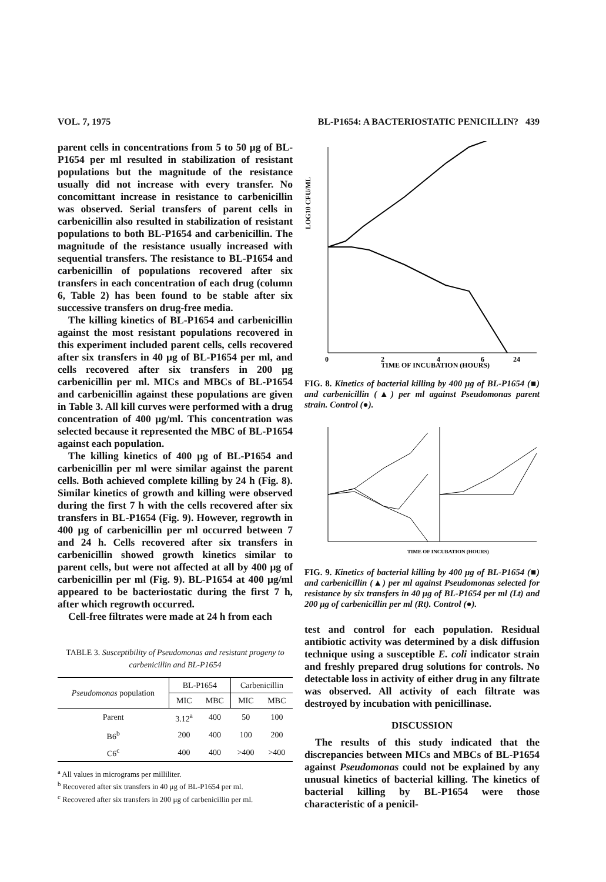VOL. 7, 1975 BL-P1654: A BACTERIOSTATIC PENICILLIN? 439
parent cells in concentrations from 5 to 50 μg of BL-P1654 per ml resulted in stabilization of resistant populations but the magnitude of the resistance usually did not increase with every transfer. No concomittant increase in resistance to carbenicillin was observed. Serial transfers of parent cells in carbenicillin also resulted in stabilization of resistant populations to both BL-P1654 and carbenicillin. The magnitude of the resistance usually increased with sequential transfers. The resistance to BL-P1654 and carbenicillin of populations recovered after six transfers in each concentration of each drug (column 6, Table 2) has been found to be stable after six successive transfers on drug-free media.
The killing kinetics of BL-P1654 and carbenicillin against the most resistant populations recovered in this experiment included parent cells, cells recovered after six transfers in 40 μg of BL-P1654 per ml, and cells recovered after six transfers in 200 μg carbenicillin per ml. MICs and MBCs of BL-P1654 and carbenicillin against these populations are given in Table 3. All kill curves were performed with a drug concentration of 400 μg/ml. This concentration was selected because it represented the MBC of BL-P1654 against each population.
The killing kinetics of 400 μg of BL-P1654 and carbenicillin per ml were similar against the parent cells. Both achieved complete killing by 24 h (Fig. 8). Similar kinetics of growth and killing were observed during the first 7 h with the cells recovered after six transfers in BL-P1654 (Fig. 9). However, regrowth in 400 μg of carbenicillin per ml occurred between 7 and 24 h. Cells recovered after six transfers in carbenicillin showed growth kinetics similar to parent cells, but were not affected at all by 400 μg of carbenicillin per ml (Fig. 9). BL-P1654 at 400 μg/ml appeared to be bacteriostatic during the first 7 h, after which regrowth occurred.
Cell-free filtrates were made at 24 h from each
TABLE 3. Susceptibility of Pseudomonas and resistant progeny to carbenicillin and BL-P1654
| Pseudomonas population | BL-P1654 | | Carbenicillin | |
| --- | --- | --- | --- | --- |
| | MIC | MBC | MIC | MBC |
| Parent | 3.12<sup>a</sup> | 400 | 50 | 100 |
| B6<sup>b</sup> | 200 | 400 | 100 | 200 |
| C6<sup>c</sup> | 400 | 400 | >400 | >400 |
<sup>a</sup> All values in micrograms per milliliter.
<sup>b</sup> Recovered after six transfers in 40 μg of BL-P1654 per ml.
<sup>c</sup> Recovered after six transfers in 200 μg of carbenicillin per ml.
TIME OF INCUBATION (HOURS)
0
2
4
6
24
LOG10 CFU/ML
FIG. 8. Kinetics of bacterial killing by 400 μg of BL-P1654 (■) and carbenicillin (▲) per ml against Pseudomonas parent strain. Control (●).
TIME OF INCUBATION (HOURS)
FIG. 9. Kinetics of bacterial killing by 400 μg of BL-P1654 (■) and carbenicillin (▲) per ml against Pseudomonas selected for resistance by six transfers in 40 μg of BL-P1654 per ml (Lt) and 200 μg of carbenicillin per ml (Rt). Control (●).
test and control for each population. Residual antibiotic activity was determined by a disk diffusion technique using a susceptible E. coli indicator strain and freshly prepared drug solutions for controls. No detectable loss in activity of either drug in any filtrate was observed. All activity of each filtrate was destroyed by incubation with penicillinase.
DISCUSSION
The results of this study indicated that the discrepancies between MICs and MBCs of BL-P1654 against Pseudomonas could not be explained by any unusual kinetics of bacterial killing. The kinetics of bacterial killing by BL-P1654 were those characteristic of a penicil-